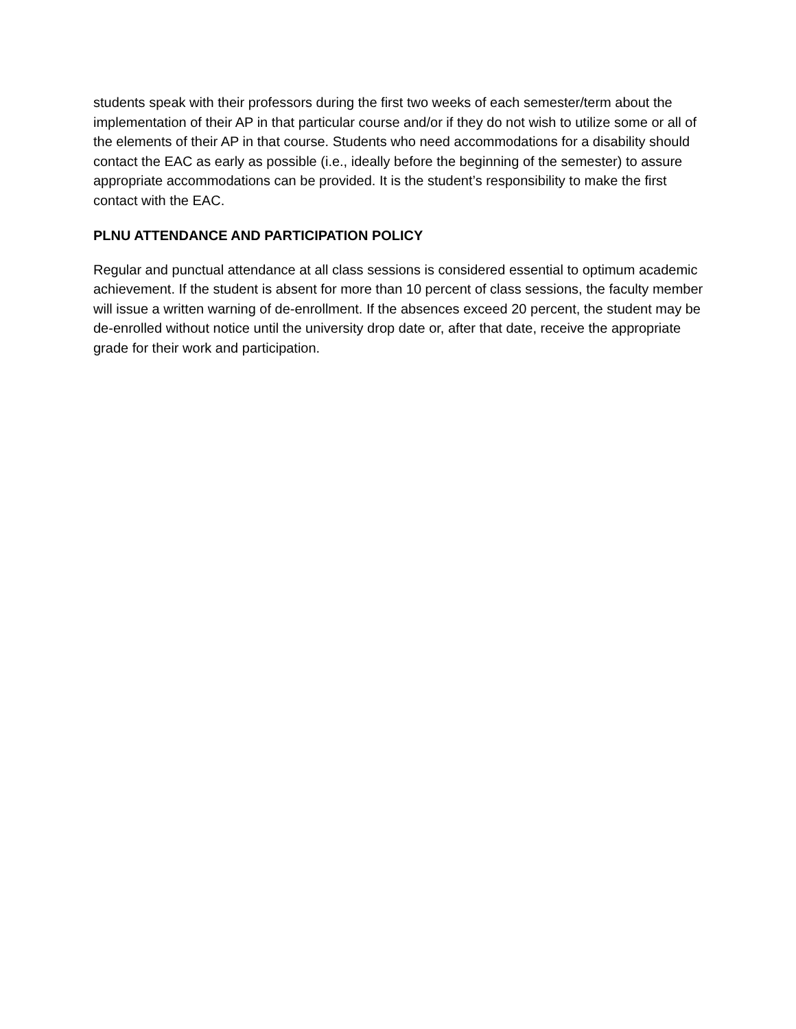students speak with their professors during the first two weeks of each semester/term about the implementation of their AP in that particular course and/or if they do not wish to utilize some or all of the elements of their AP in that course. Students who need accommodations for a disability should contact the EAC as early as possible (i.e., ideally before the beginning of the semester) to assure appropriate accommodations can be provided. It is the student’s responsibility to make the first contact with the EAC.
PLNU ATTENDANCE AND PARTICIPATION POLICY
Regular and punctual attendance at all class sessions is considered essential to optimum academic achievement. If the student is absent for more than 10 percent of class sessions, the faculty member will issue a written warning of de-enrollment. If the absences exceed 20 percent, the student may be de-enrolled without notice until the university drop date or, after that date, receive the appropriate grade for their work and participation.